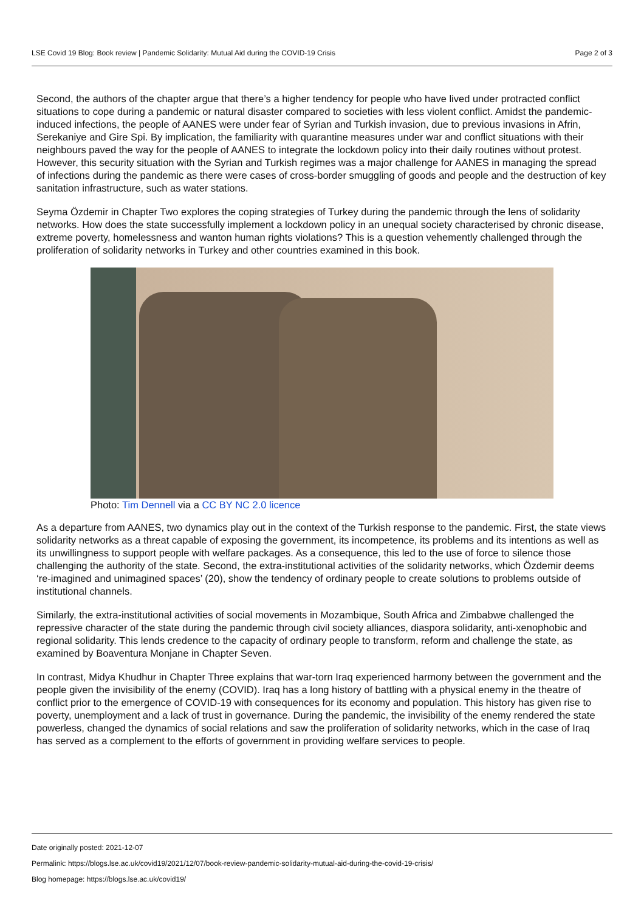LSE Covid 19 Blog: Book review | Pandemic Solidarity: Mutual Aid during the COVID-19 Crisis Page 2 of 3
Second, the authors of the chapter argue that there’s a higher tendency for people who have lived under protracted conflict situations to cope during a pandemic or natural disaster compared to societies with less violent conflict. Amidst the pandemic-induced infections, the people of AANES were under fear of Syrian and Turkish invasion, due to previous invasions in Afrin, Serekaniye and Gire Spi. By implication, the familiarity with quarantine measures under war and conflict situations with their neighbours paved the way for the people of AANES to integrate the lockdown policy into their daily routines without protest. However, this security situation with the Syrian and Turkish regimes was a major challenge for AANES in managing the spread of infections during the pandemic as there were cases of cross-border smuggling of goods and people and the destruction of key sanitation infrastructure, such as water stations.
Seyma Özdemir in Chapter Two explores the coping strategies of Turkey during the pandemic through the lens of solidarity networks. How does the state successfully implement a lockdown policy in an unequal society characterised by chronic disease, extreme poverty, homelessness and wanton human rights violations? This is a question vehemently challenged through the proliferation of solidarity networks in Turkey and other countries examined in this book.
Photo: Tim Dennell via a CC BY NC 2.0 licence
As a departure from AANES, two dynamics play out in the context of the Turkish response to the pandemic. First, the state views solidarity networks as a threat capable of exposing the government, its incompetence, its problems and its intentions as well as its unwillingness to support people with welfare packages. As a consequence, this led to the use of force to silence those challenging the authority of the state. Second, the extra-institutional activities of the solidarity networks, which Özdemir deems ‘re-imagined and unimagined spaces’ (20), show the tendency of ordinary people to create solutions to problems outside of institutional channels.
Similarly, the extra-institutional activities of social movements in Mozambique, South Africa and Zimbabwe challenged the repressive character of the state during the pandemic through civil society alliances, diaspora solidarity, anti-xenophobic and regional solidarity. This lends credence to the capacity of ordinary people to transform, reform and challenge the state, as examined by Boaventura Monjane in Chapter Seven.
In contrast, Midya Khudhur in Chapter Three explains that war-torn Iraq experienced harmony between the government and the people given the invisibility of the enemy (COVID). Iraq has a long history of battling with a physical enemy in the theatre of conflict prior to the emergence of COVID-19 with consequences for its economy and population. This history has given rise to poverty, unemployment and a lack of trust in governance. During the pandemic, the invisibility of the enemy rendered the state powerless, changed the dynamics of social relations and saw the proliferation of solidarity networks, which in the case of Iraq has served as a complement to the efforts of government in providing welfare services to people.
Date originally posted: 2021-12-07
Permalink: https://blogs.lse.ac.uk/covid19/2021/12/07/book-review-pandemic-solidarity-mutual-aid-during-the-covid-19-crisis/
Blog homepage: https://blogs.lse.ac.uk/covid19/